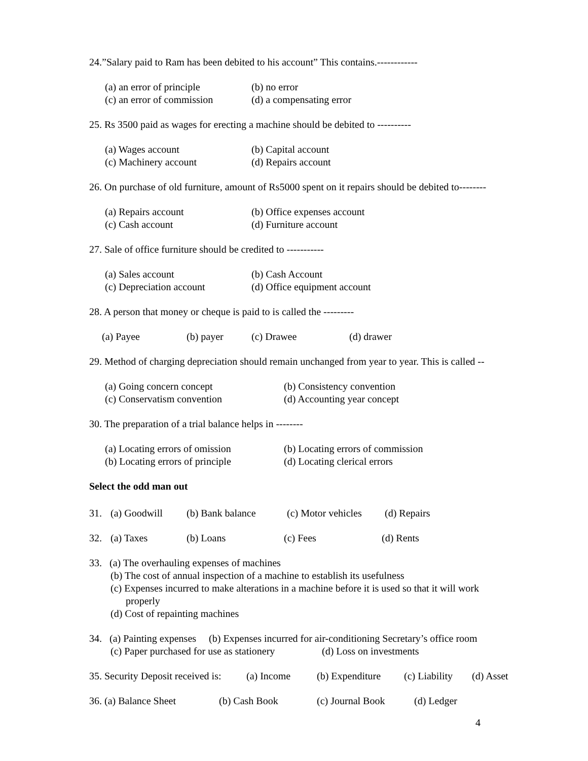24.”Salary paid to Ram has been debited to his account” This contains.------------
(a) an error of principle (b) no error (c) an error of commission (d) a compensating error
25. Rs 3500 paid as wages for erecting a machine should be debited to ----------
(a) Wages account (b) Capital account (c) Machinery account (d) Repairs account
26. On purchase of old furniture, amount of Rs5000 spent on it repairs should be debited to--------
(a) Repairs account (b) Office expenses account (c) Cash account (d) Furniture account
27. Sale of office furniture should be credited to -----------
(a) Sales account (b) Cash Account (c) Depreciation account (d) Office equipment account
28. A person that money or cheque is paid to is called the ---------
(a) Payee (b) payer (c) Drawee (d) drawer
29. Method of charging depreciation should remain unchanged from year to year. This is called --
(a) Going concern concept (b) Consistency convention (c) Conservatism convention (d) Accounting year concept
30. The preparation of a trial balance helps in --------
(a) Locating errors of omission (b) Locating errors of commission (b) Locating errors of principle (d) Locating clerical errors
Select the odd man out
31. (a) Goodwill (b) Bank balance (c) Motor vehicles (d) Repairs
32. (a) Taxes (b) Loans (c) Fees (d) Rents
33. (a) The overhauling expenses of machines
(b) The cost of annual inspection of a machine to establish its usefulness
(c) Expenses incurred to make alterations in a machine before it is used so that it will work
properly
(d) Cost of repainting machines
34. (a) Painting expenses (b) Expenses incurred for air-conditioning Secretary’s office room
(c) Paper purchased for use as stationery (d) Loss on investments
35. Security Deposit received is: (a) Income (b) Expenditure (c) Liability (d) Asset
36. (a) Balance Sheet (b) Cash Book (c) Journal Book (d) Ledger
4